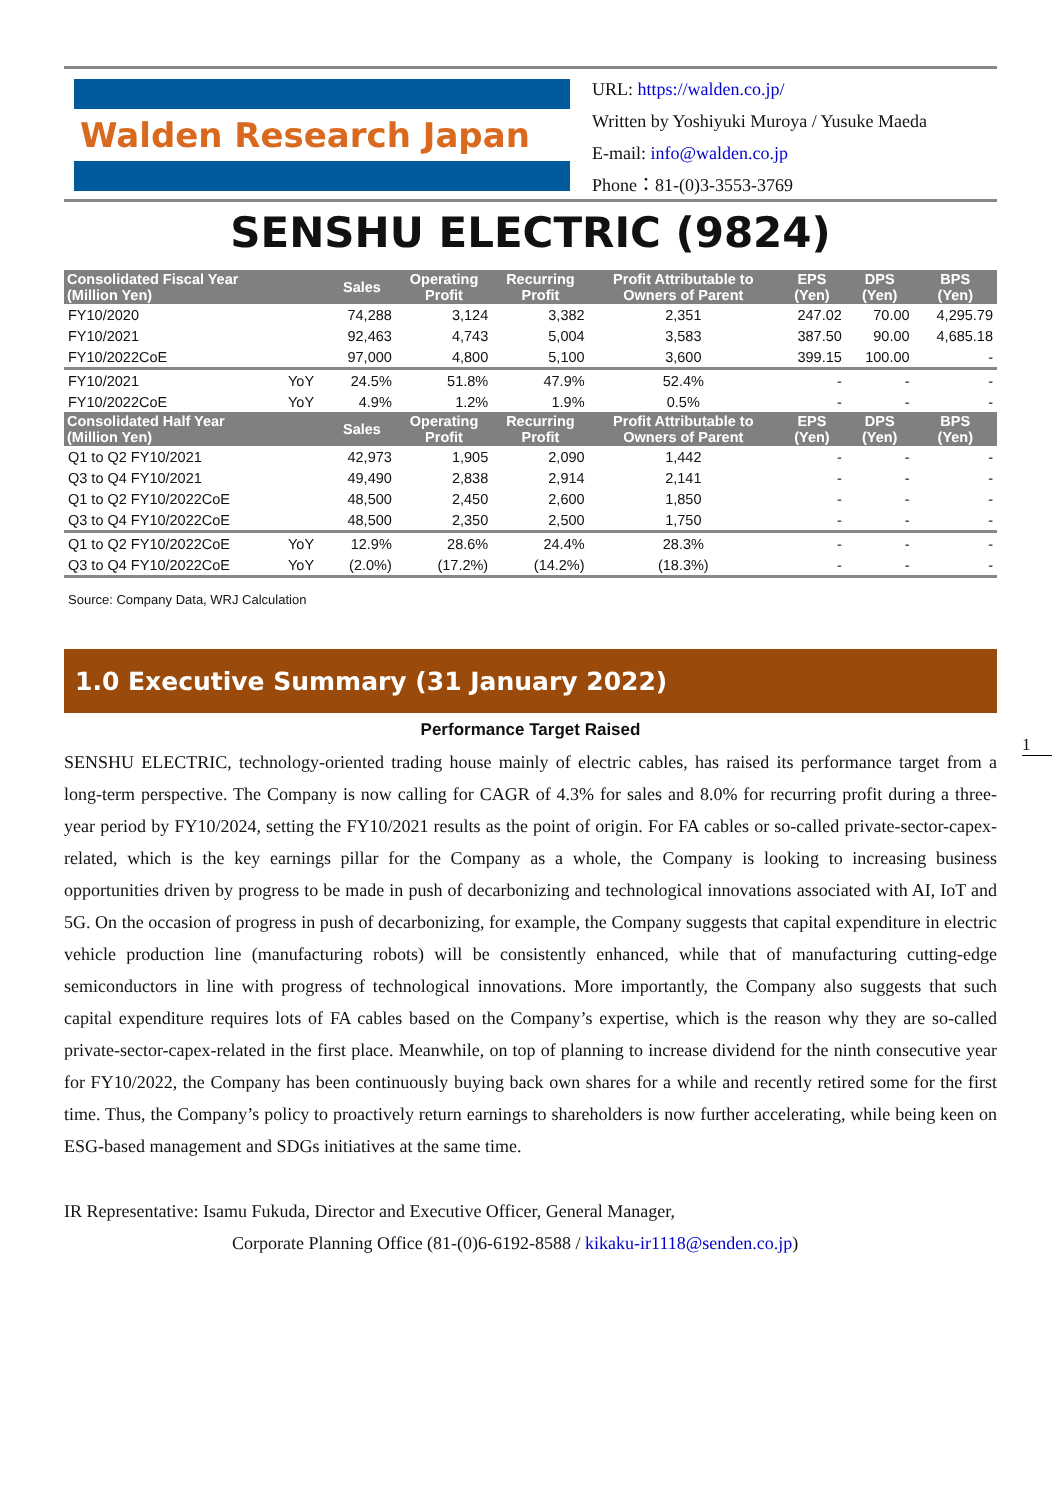Walden Research Japan
URL: https://walden.co.jp/
Written by Yoshiyuki Muroya / Yusuke Maeda
E-mail: info@walden.co.jp
Phone：81-(0)3-3553-3769
SENSHU ELECTRIC (9824)
| Consolidated Fiscal Year (Million Yen) | | Sales | Operating Profit | Recurring Profit | Profit Attributable to Owners of Parent | EPS (Yen) | DPS (Yen) | BPS (Yen) |
| --- | --- | --- | --- | --- | --- | --- | --- | --- |
| FY10/2020 | | 74,288 | 3,124 | 3,382 | 2,351 | 247.02 | 70.00 | 4,295.79 |
| FY10/2021 | | 92,463 | 4,743 | 5,004 | 3,583 | 387.50 | 90.00 | 4,685.18 |
| FY10/2022CoE | | 97,000 | 4,800 | 5,100 | 3,600 | 399.15 | 100.00 | - |
| FY10/2021 | YoY | 24.5% | 51.8% | 47.9% | 52.4% | - | - | - |
| FY10/2022CoE | YoY | 4.9% | 1.2% | 1.9% | 0.5% | - | - | - |
| Consolidated Half Year (Million Yen) | | Sales | Operating Profit | Recurring Profit | Profit Attributable to Owners of Parent | EPS (Yen) | DPS (Yen) | BPS (Yen) |
| Q1 to Q2 FY10/2021 | | 42,973 | 1,905 | 2,090 | 1,442 | - | - | - |
| Q3 to Q4 FY10/2021 | | 49,490 | 2,838 | 2,914 | 2,141 | - | - | - |
| Q1 to Q2 FY10/2022CoE | | 48,500 | 2,450 | 2,600 | 1,850 | - | - | - |
| Q3 to Q4 FY10/2022CoE | | 48,500 | 2,350 | 2,500 | 1,750 | - | - | - |
| Q1 to Q2 FY10/2022CoE | YoY | 12.9% | 28.6% | 24.4% | 28.3% | - | - | - |
| Q3 to Q4 FY10/2022CoE | YoY | (2.0%) | (17.2%) | (14.2%) | (18.3%) | - | - | - |
Source: Company Data, WRJ Calculation
1.0 Executive Summary (31 January 2022)
Performance Target Raised
1
SENSHU ELECTRIC, technology-oriented trading house mainly of electric cables, has raised its performance target from a long-term perspective. The Company is now calling for CAGR of 4.3% for sales and 8.0% for recurring profit during a three-year period by FY10/2024, setting the FY10/2021 results as the point of origin. For FA cables or so-called private-sector-capex-related, which is the key earnings pillar for the Company as a whole, the Company is looking to increasing business opportunities driven by progress to be made in push of decarbonizing and technological innovations associated with AI, IoT and 5G. On the occasion of progress in push of decarbonizing, for example, the Company suggests that capital expenditure in electric vehicle production line (manufacturing robots) will be consistently enhanced, while that of manufacturing cutting-edge semiconductors in line with progress of technological innovations. More importantly, the Company also suggests that such capital expenditure requires lots of FA cables based on the Company’s expertise, which is the reason why they are so-called private-sector-capex-related in the first place. Meanwhile, on top of planning to increase dividend for the ninth consecutive year for FY10/2022, the Company has been continuously buying back own shares for a while and recently retired some for the first time. Thus, the Company’s policy to proactively return earnings to shareholders is now further accelerating, while being keen on ESG-based management and SDGs initiatives at the same time.
IR Representative: Isamu Fukuda, Director and Executive Officer, General Manager,
Corporate Planning Office (81-(0)6-6192-8588 / kikaku-ir1118@senden.co.jp)